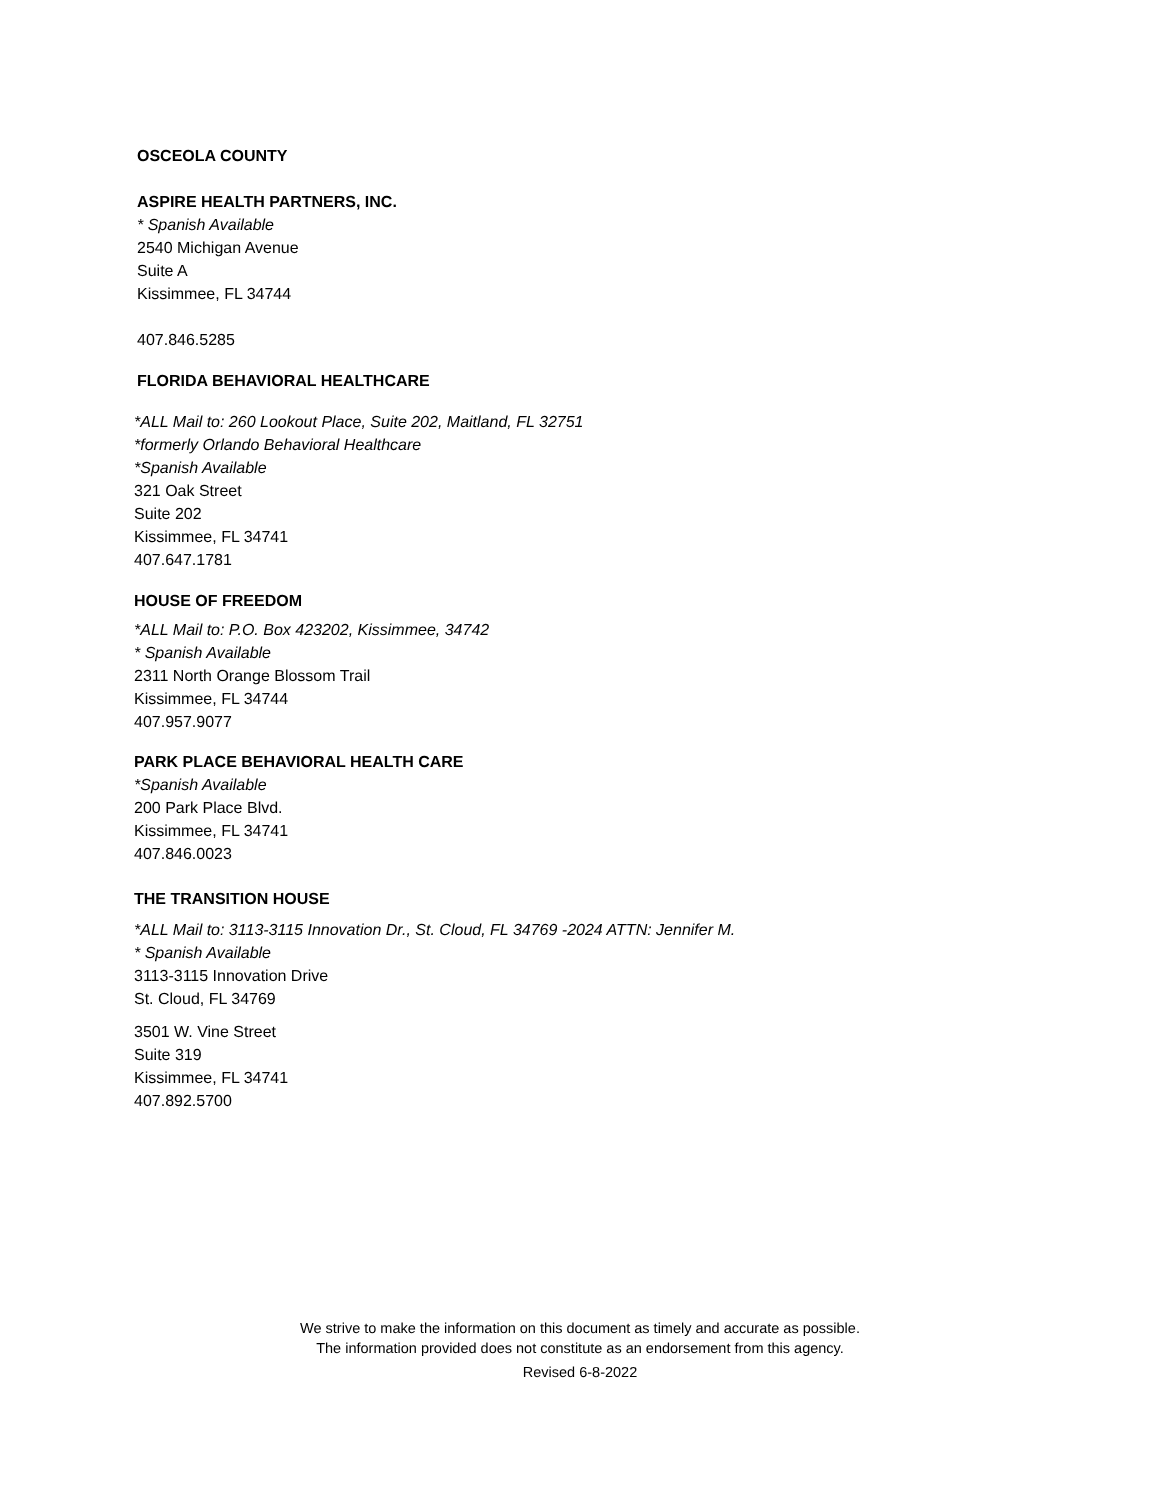OSCEOLA COUNTY
ASPIRE HEALTH PARTNERS, INC.
* Spanish Available
2540 Michigan Avenue
Suite A
Kissimmee, FL 34744
407.846.5285
FLORIDA BEHAVIORAL HEALTHCARE
*ALL Mail to: 260 Lookout Place, Suite 202, Maitland, FL 32751
*formerly Orlando Behavioral Healthcare
*Spanish Available
321 Oak Street
Suite 202
Kissimmee, FL 34741
407.647.1781
HOUSE OF FREEDOM
*ALL Mail to: P.O. Box 423202, Kissimmee, 34742
* Spanish Available
2311 North Orange Blossom Trail
Kissimmee, FL 34744
407.957.9077
PARK PLACE BEHAVIORAL HEALTH CARE
*Spanish Available
200 Park Place Blvd.
Kissimmee, FL 34741
407.846.0023
THE TRANSITION HOUSE
*ALL Mail to: 3113-3115 Innovation Dr., St. Cloud, FL 34769 -2024 ATTN: Jennifer M.
* Spanish Available
3113-3115 Innovation Drive
St. Cloud, FL 34769
3501 W. Vine Street
Suite 319
Kissimmee, FL 34741
407.892.5700
We strive to make the information on this document as timely and accurate as possible.
The information provided does not constitute as an endorsement from this agency.
Revised 6-8-2022